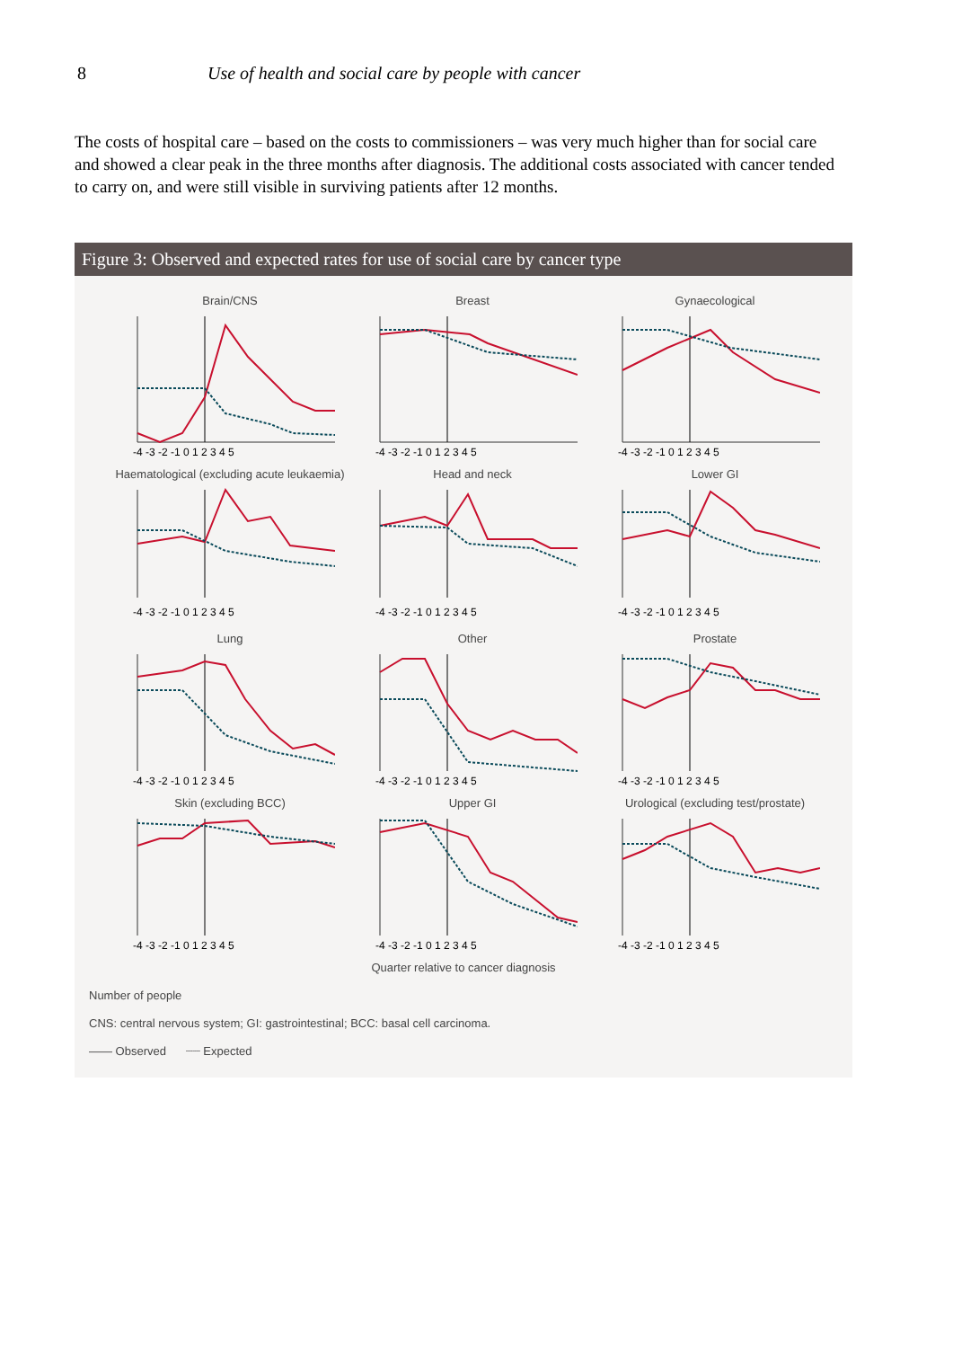8 Use of health and social care by people with cancer
The costs of hospital care – based on the costs to commissioners – was very much higher than for social care and showed a clear peak in the three months after diagnosis. The additional costs associated with cancer tended to carry on, and were still visible in surviving patients after 12 months.
Figure 3: Observed and expected rates for use of social care by cancer type
Brain/CNS
-4 -3 -2 -1 0 1 2 3 4 5
Breast
-4 -3 -2 -1 0 1 2 3 4 5
Gynaecological
-4 -3 -2 -1 0 1 2 3 4 5
Haematological (excluding acute leukaemia)
-4 -3 -2 -1 0 1 2 3 4 5
Head and neck
-4 -3 -2 -1 0 1 2 3 4 5
Lower GI
-4 -3 -2 -1 0 1 2 3 4 5
Lung
-4 -3 -2 -1 0 1 2 3 4 5
Other
-4 -3 -2 -1 0 1 2 3 4 5
Prostate
-4 -3 -2 -1 0 1 2 3 4 5
Skin (excluding BCC)
-4 -3 -2 -1 0 1 2 3 4 5
Upper GI
-4 -3 -2 -1 0 1 2 3 4 5
Urological (excluding test/prostate)
-4 -3 -2 -1 0 1 2 3 4 5
Quarter relative to cancer diagnosis
Number of people
CNS: central nervous system; GI: gastrointestinal; BCC: basal cell carcinoma.
—— Observed ┈┈ Expected